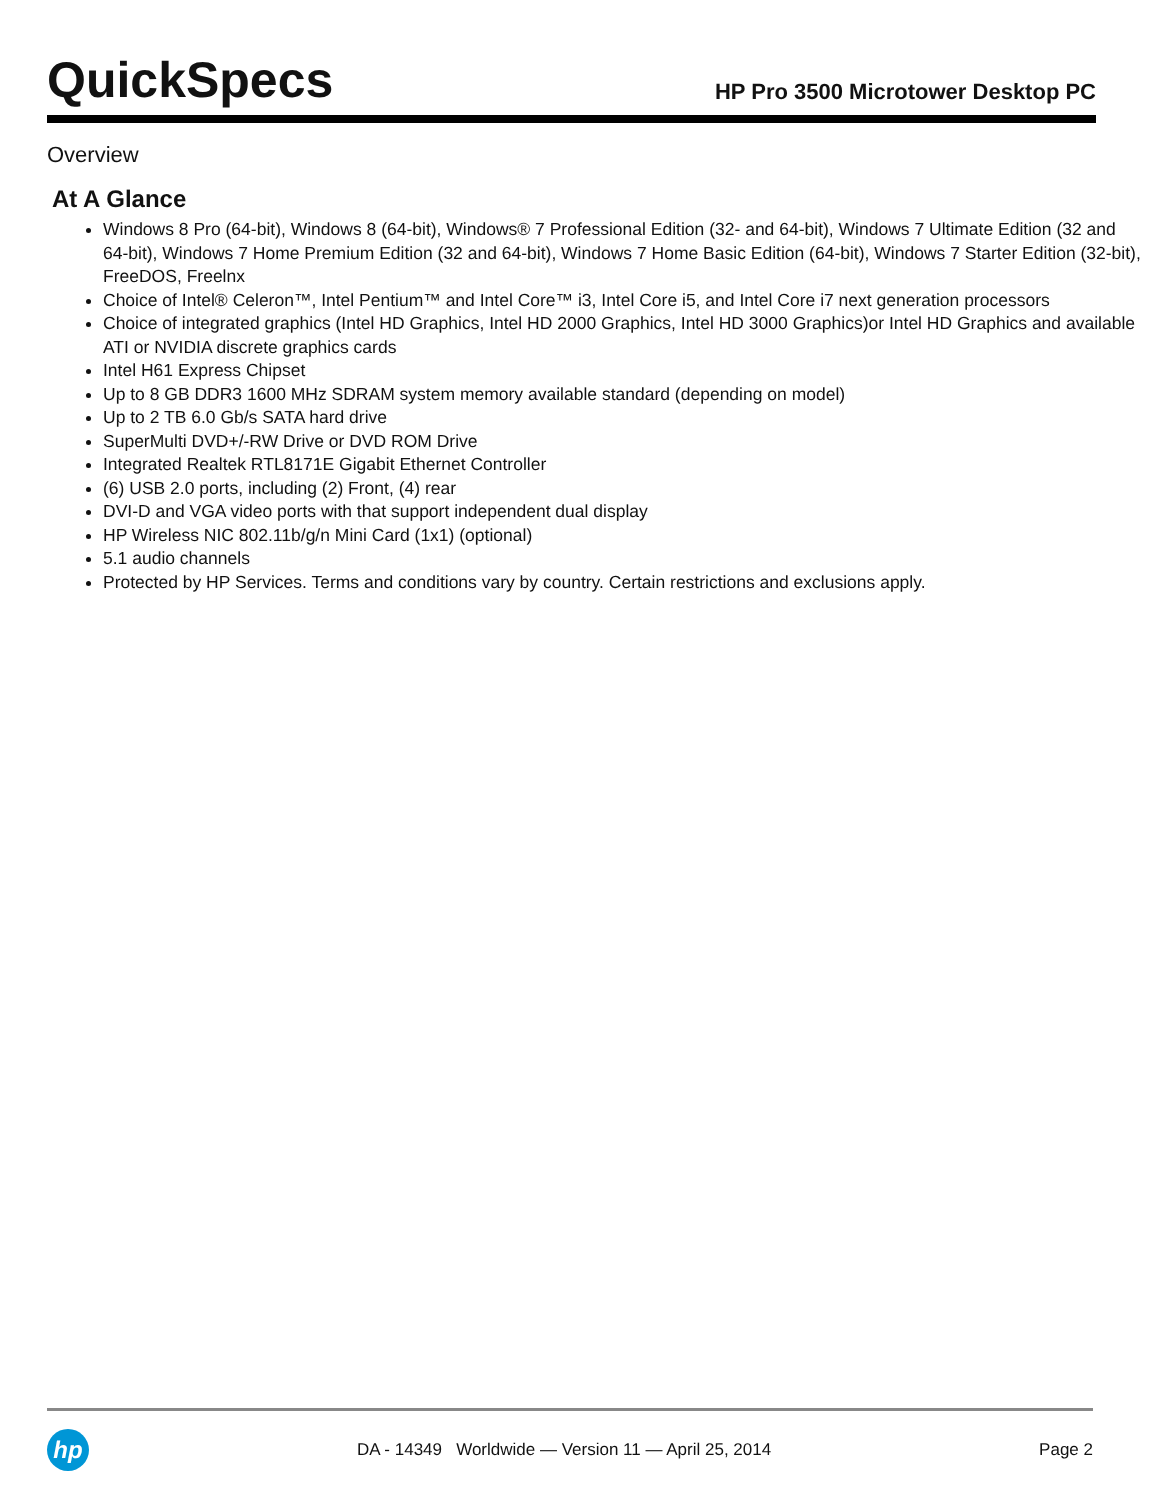QuickSpecs
HP Pro 3500 Microtower Desktop PC
Overview
At A Glance
Windows 8 Pro (64-bit), Windows 8 (64-bit), Windows® 7 Professional Edition (32- and 64-bit), Windows 7 Ultimate Edition (32 and 64-bit), Windows 7 Home Premium Edition (32 and 64-bit), Windows 7 Home Basic Edition (64-bit), Windows 7 Starter Edition (32-bit), FreeDOS, Freelnx
Choice of Intel® Celeron™, Intel Pentium™ and Intel Core™ i3, Intel Core i5, and Intel Core i7 next generation processors
Choice of integrated graphics (Intel HD Graphics, Intel HD 2000 Graphics, Intel HD 3000 Graphics)or Intel HD Graphics and available ATI or NVIDIA discrete graphics cards
Intel H61 Express Chipset
Up to 8 GB DDR3 1600 MHz SDRAM system memory available standard (depending on model)
Up to 2 TB 6.0 Gb/s SATA hard drive
SuperMulti DVD+/-RW Drive or DVD ROM Drive
Integrated Realtek RTL8171E Gigabit Ethernet Controller
(6) USB 2.0 ports, including (2) Front, (4) rear
DVI-D and VGA video ports with that support independent dual display
HP Wireless NIC 802.11b/g/n Mini Card (1x1) (optional)
5.1 audio channels
Protected by HP Services. Terms and conditions vary by country. Certain restrictions and exclusions apply.
hp
DA - 14349 Worldwide — Version 11 — April 25, 2014
Page 2